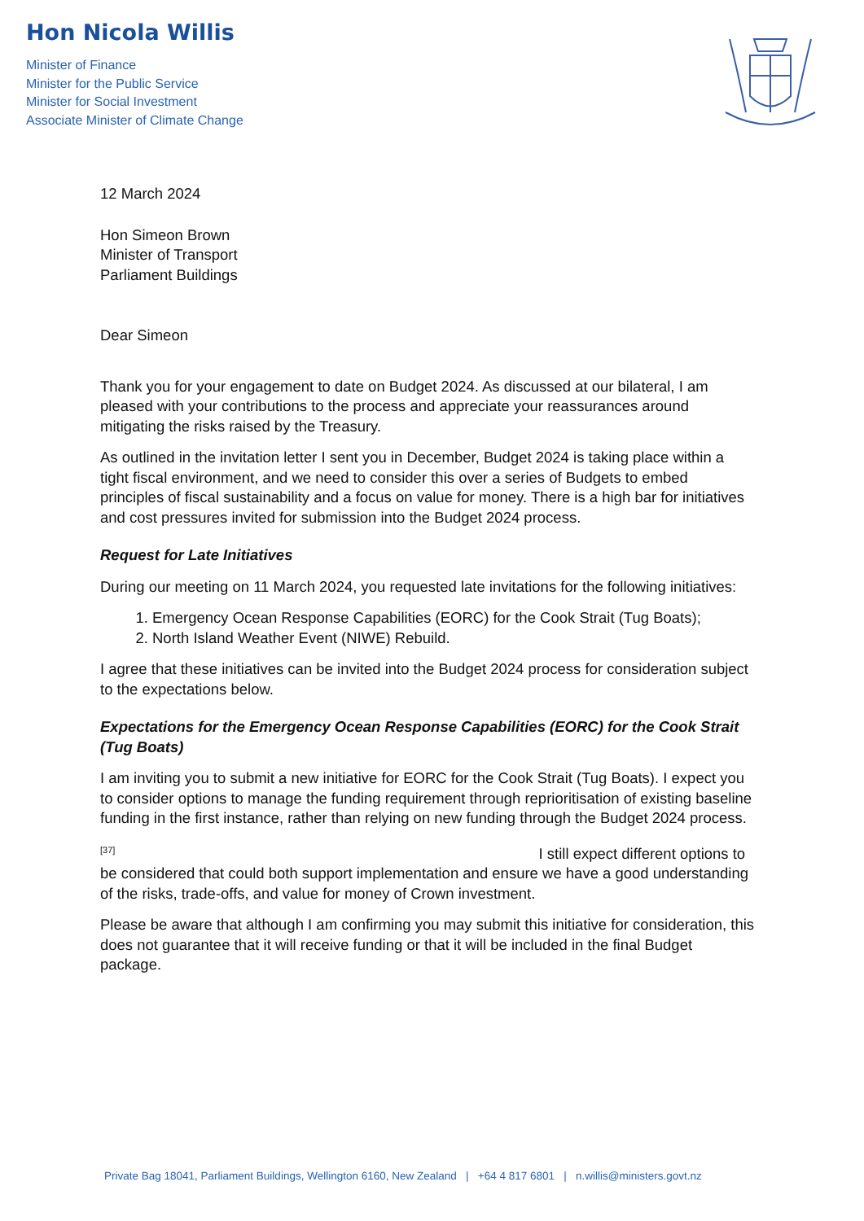Hon Nicola Willis
Minister of Finance
Minister for the Public Service
Minister for Social Investment
Associate Minister of Climate Change
12 March 2024
Hon Simeon Brown
Minister of Transport
Parliament Buildings
Dear Simeon
Thank you for your engagement to date on Budget 2024. As discussed at our bilateral, I am pleased with your contributions to the process and appreciate your reassurances around mitigating the risks raised by the Treasury.
As outlined in the invitation letter I sent you in December, Budget 2024 is taking place within a tight fiscal environment, and we need to consider this over a series of Budgets to embed principles of fiscal sustainability and a focus on value for money. There is a high bar for initiatives and cost pressures invited for submission into the Budget 2024 process.
Request for Late Initiatives
During our meeting on 11 March 2024, you requested late invitations for the following initiatives:
1. Emergency Ocean Response Capabilities (EORC) for the Cook Strait (Tug Boats);
2. North Island Weather Event (NIWE) Rebuild.
I agree that these initiatives can be invited into the Budget 2024 process for consideration subject to the expectations below.
Expectations for the Emergency Ocean Response Capabilities (EORC) for the Cook Strait (Tug Boats)
I am inviting you to submit a new initiative for EORC for the Cook Strait (Tug Boats). I expect you to consider options to manage the funding requirement through reprioritisation of existing baseline funding in the first instance, rather than relying on new funding through the Budget 2024 process.
<sup>[37]</sup> I still expect different options to be considered that could both support implementation and ensure we have a good understanding of the risks, trade-offs, and value for money of Crown investment.
Please be aware that although I am confirming you may submit this initiative for consideration, this does not guarantee that it will receive funding or that it will be included in the final Budget package.
Private Bag 18041, Parliament Buildings, Wellington 6160, New Zealand | +64 4 817 6801 | n.willis@ministers.govt.nz